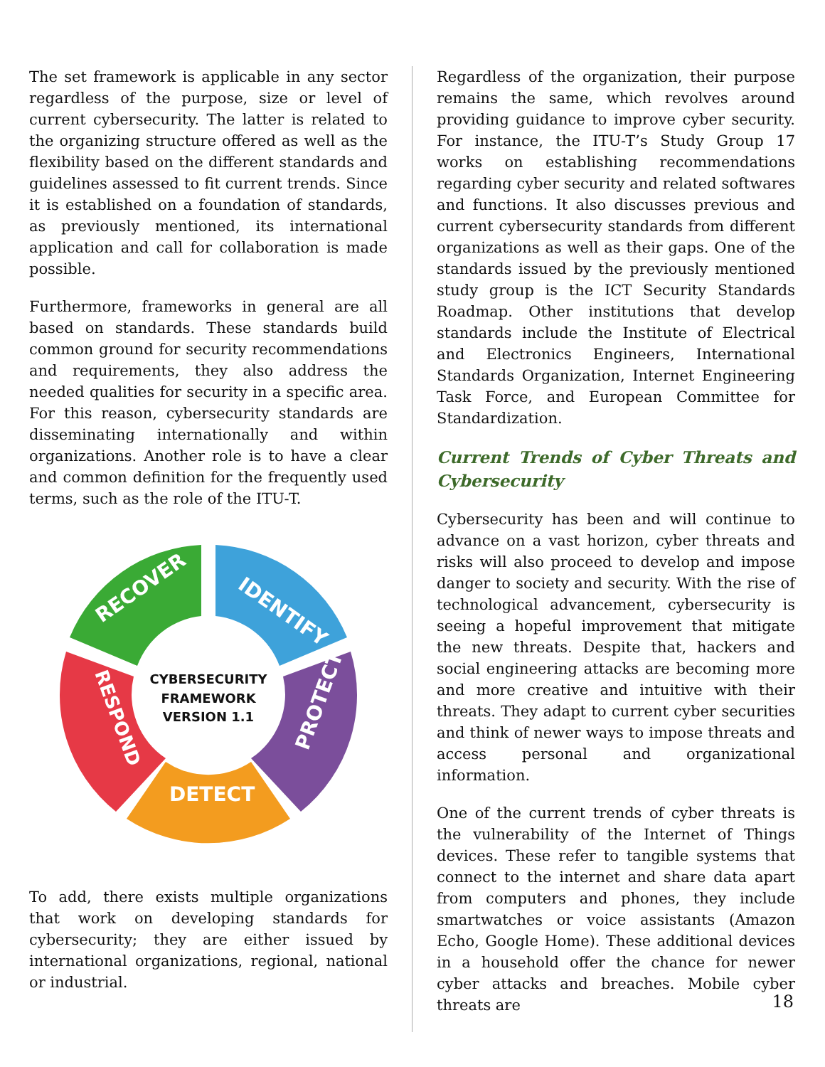The set framework is applicable in any sector regardless of the purpose, size or level of current cybersecurity. The latter is related to the organizing structure offered as well as the flexibility based on the different standards and guidelines assessed to fit current trends. Since it is established on a foundation of standards, as previously mentioned, its international application and call for collaboration is made possible.
Furthermore, frameworks in general are all based on standards. These standards build common ground for security recommendations and requirements, they also address the needed qualities for security in a specific area. For this reason, cybersecurity standards are disseminating internationally and within organizations. Another role is to have a clear and common definition for the frequently used terms, such as the role of the ITU-T.
RECOVER
IDENTIFY
PROTECT
DETECT
RESPOND
CYBERSECURITY
FRAMEWORK
VERSION 1.1
To add, there exists multiple organizations that work on developing standards for cybersecurity; they are either issued by international organizations, regional, national or industrial.
Regardless of the organization, their purpose remains the same, which revolves around providing guidance to improve cyber security. For instance, the ITU-T’s Study Group 17 works on establishing recommendations regarding cyber security and related softwares and functions. It also discusses previous and current cybersecurity standards from different organizations as well as their gaps. One of the standards issued by the previously mentioned study group is the ICT Security Standards Roadmap. Other institutions that develop standards include the Institute of Electrical and Electronics Engineers, International Standards Organization, Internet Engineering Task Force, and European Committee for Standardization.
Current Trends of Cyber Threats and Cybersecurity
Cybersecurity has been and will continue to advance on a vast horizon, cyber threats and risks will also proceed to develop and impose danger to society and security. With the rise of technological advancement, cybersecurity is seeing a hopeful improvement that mitigate the new threats. Despite that, hackers and social engineering attacks are becoming more and more creative and intuitive with their threats. They adapt to current cyber securities and think of newer ways to impose threats and access personal and organizational information.
One of the current trends of cyber threats is the vulnerability of the Internet of Things devices. These refer to tangible systems that connect to the internet and share data apart from computers and phones, they include smartwatches or voice assistants (Amazon Echo, Google Home). These additional devices in a household offer the chance for newer cyber attacks and breaches. Mobile cyber threats are
18